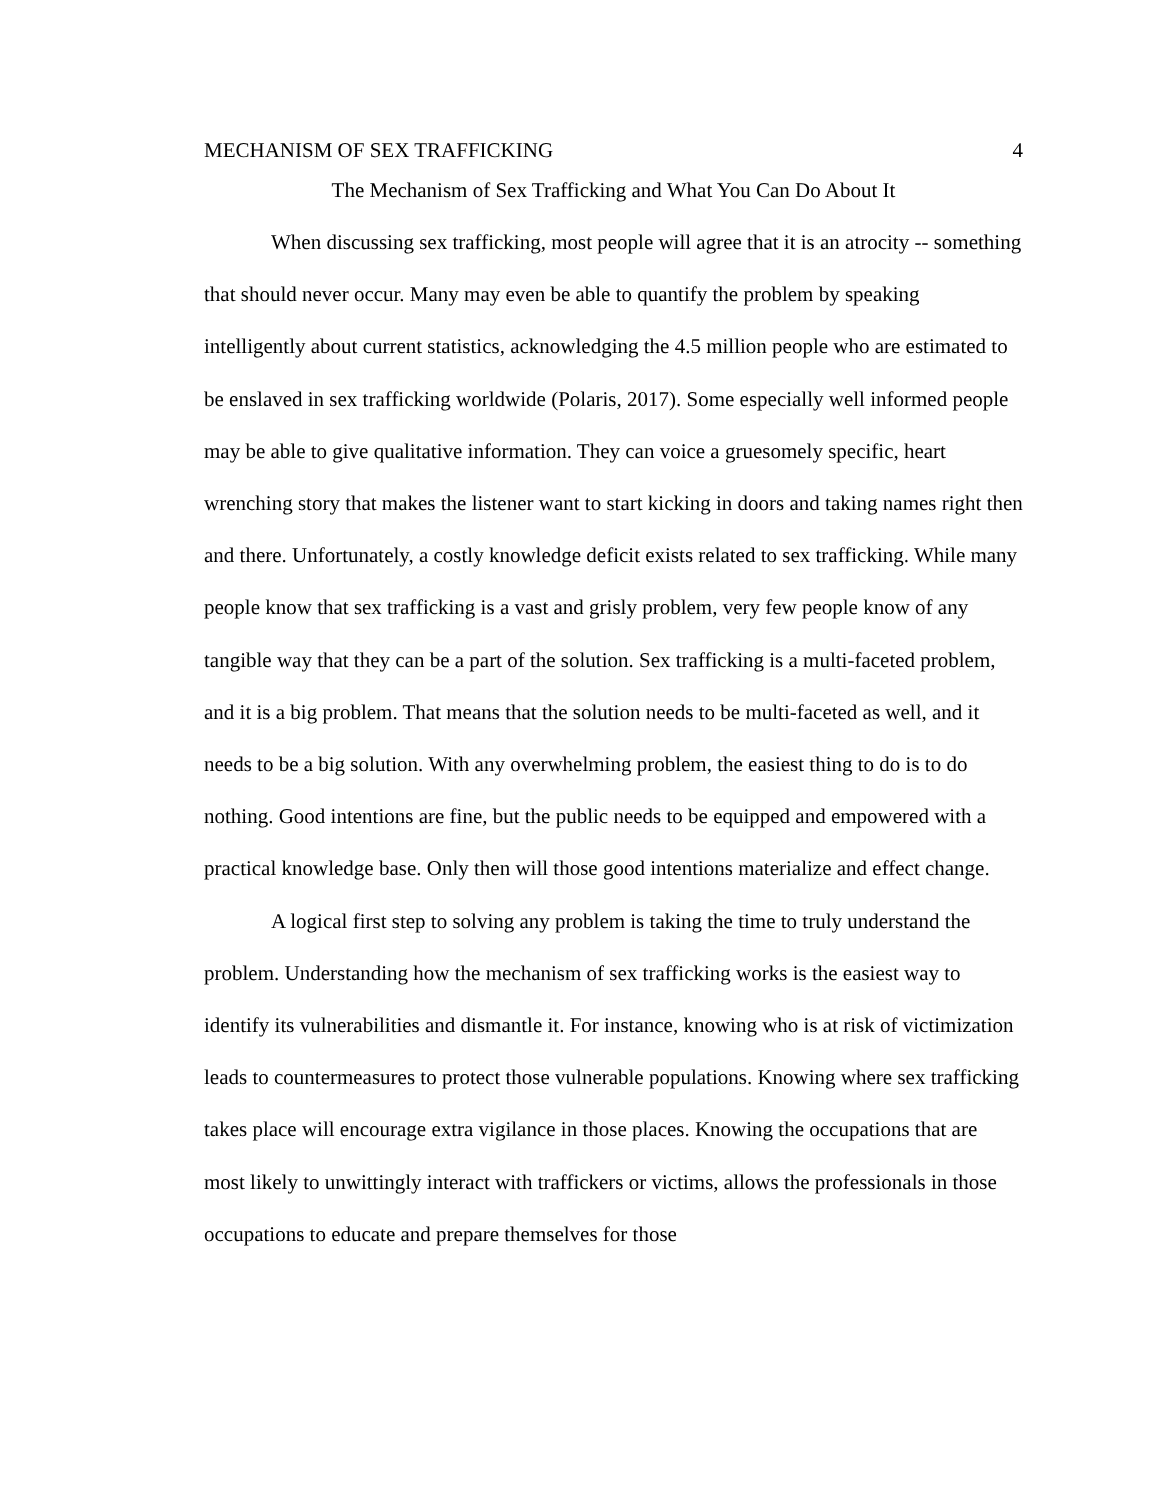MECHANISM OF SEX TRAFFICKING 4
The Mechanism of Sex Trafficking and What You Can Do About It
When discussing sex trafficking, most people will agree that it is an atrocity -- something that should never occur. Many may even be able to quantify the problem by speaking intelligently about current statistics, acknowledging the 4.5 million people who are estimated to be enslaved in sex trafficking worldwide (Polaris, 2017). Some especially well informed people may be able to give qualitative information. They can voice a gruesomely specific, heart wrenching story that makes the listener want to start kicking in doors and taking names right then and there. Unfortunately, a costly knowledge deficit exists related to sex trafficking. While many people know that sex trafficking is a vast and grisly problem, very few people know of any tangible way that they can be a part of the solution. Sex trafficking is a multi-faceted problem, and it is a big problem. That means that the solution needs to be multi-faceted as well, and it needs to be a big solution. With any overwhelming problem, the easiest thing to do is to do nothing. Good intentions are fine, but the public needs to be equipped and empowered with a practical knowledge base. Only then will those good intentions materialize and effect change.
A logical first step to solving any problem is taking the time to truly understand the problem. Understanding how the mechanism of sex trafficking works is the easiest way to identify its vulnerabilities and dismantle it. For instance, knowing who is at risk of victimization leads to countermeasures to protect those vulnerable populations. Knowing where sex trafficking takes place will encourage extra vigilance in those places. Knowing the occupations that are most likely to unwittingly interact with traffickers or victims, allows the professionals in those occupations to educate and prepare themselves for those